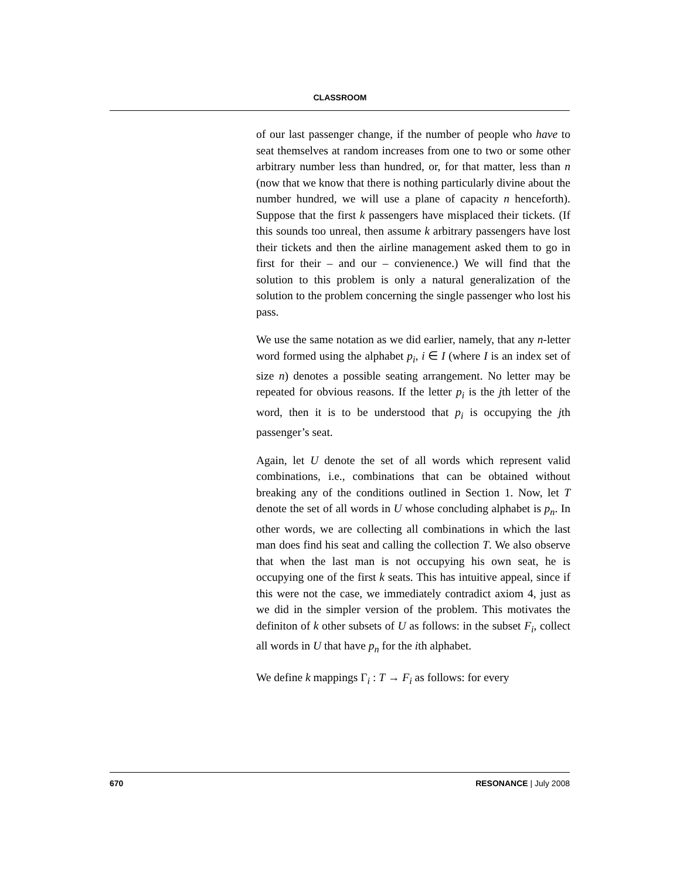CLASSROOM
of our last passenger change, if the number of people who have to seat themselves at random increases from one to two or some other arbitrary number less than hundred, or, for that matter, less than n (now that we know that there is nothing particularly divine about the number hundred, we will use a plane of capacity n henceforth). Suppose that the first k passengers have misplaced their tickets. (If this sounds too unreal, then assume k arbitrary passengers have lost their tickets and then the airline management asked them to go in first for their – and our – convienence.) We will find that the solution to this problem is only a natural generalization of the solution to the problem concerning the single passenger who lost his pass.
We use the same notation as we did earlier, namely, that any n-letter word formed using the alphabet p<sub>i</sub>, i ∈ I (where I is an index set of size n) denotes a possible seating arrangement. No letter may be repeated for obvious reasons. If the letter p<sub>i</sub> is the jth letter of the word, then it is to be understood that p<sub>i</sub> is occupying the jth passenger’s seat.
Again, let U denote the set of all words which represent valid combinations, i.e., combinations that can be obtained without breaking any of the conditions outlined in Section 1. Now, let T denote the set of all words in U whose concluding alphabet is p<sub>n</sub>. In other words, we are collecting all combinations in which the last man does find his seat and calling the collection T. We also observe that when the last man is not occupying his own seat, he is occupying one of the first k seats. This has intuitive appeal, since if this were not the case, we immediately contradict axiom 4, just as we did in the simpler version of the problem. This motivates the definiton of k other subsets of U as follows: in the subset F<sub>i</sub>, collect all words in U that have p<sub>n</sub> for the ith alphabet.
We define k mappings Γ<sub>i</sub> : T → F<sub>i</sub> as follows: for every
670 RESONANCE | July 2008